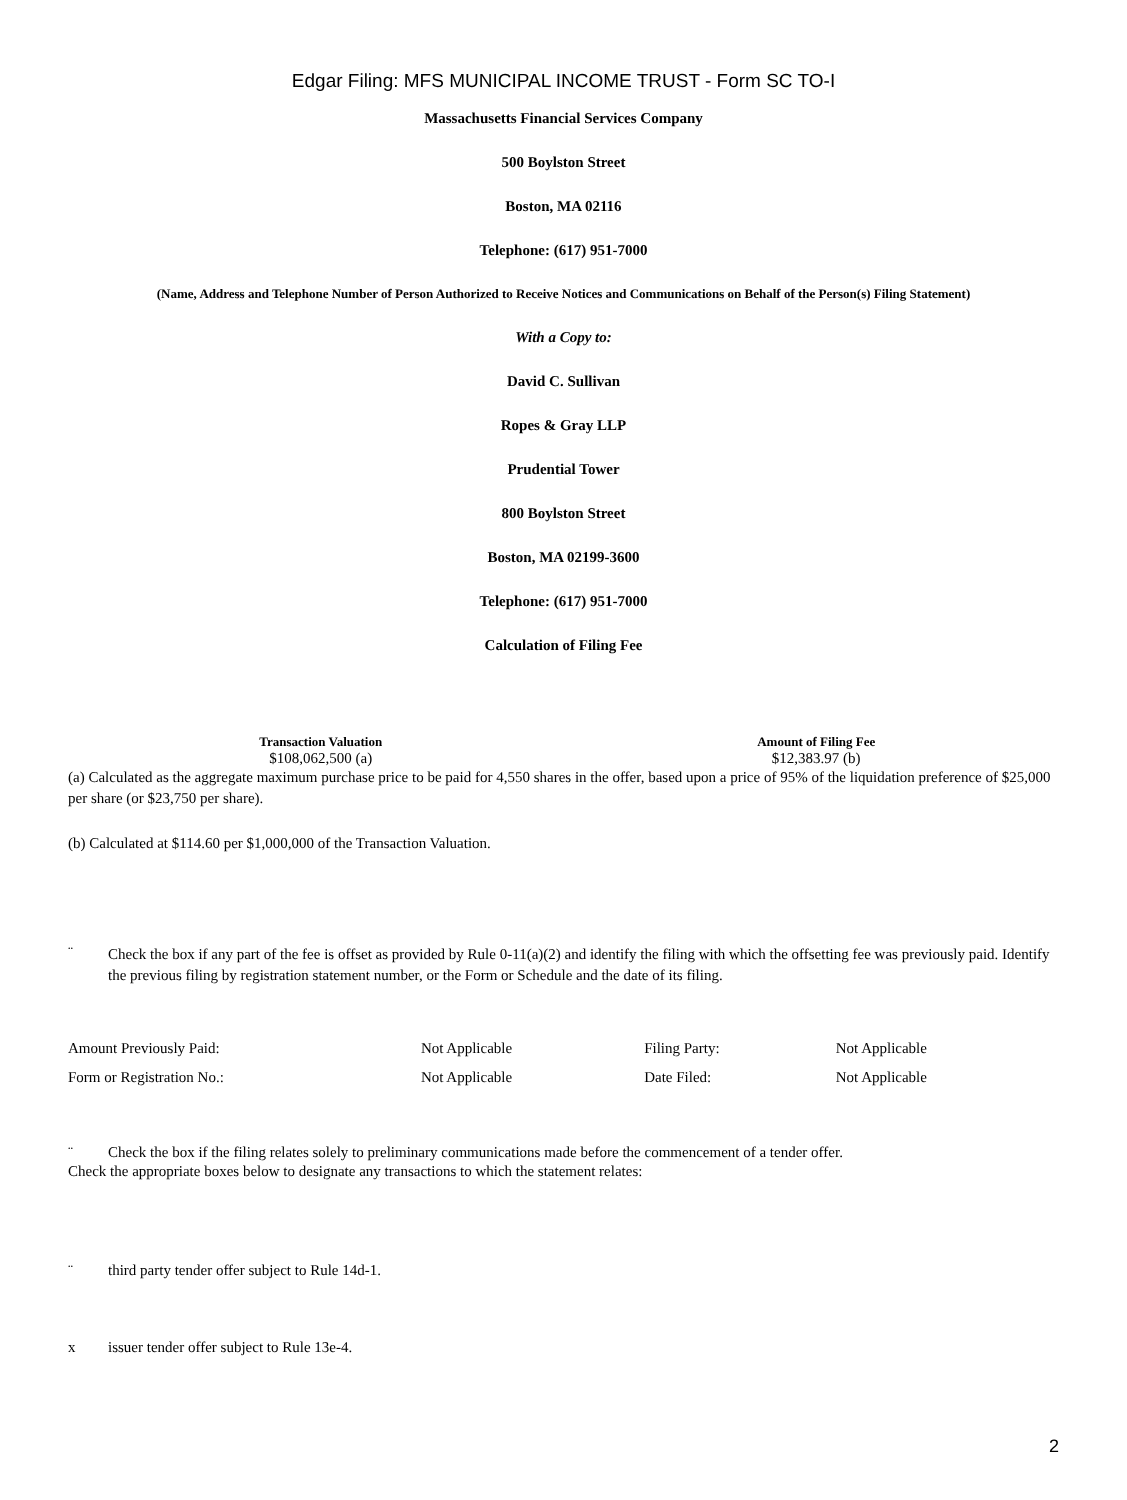Edgar Filing: MFS MUNICIPAL INCOME TRUST - Form SC TO-I
Massachusetts Financial Services Company
500 Boylston Street
Boston, MA 02116
Telephone: (617) 951-7000
(Name, Address and Telephone Number of Person Authorized to Receive Notices and Communications on Behalf of the Person(s) Filing Statement)
With a Copy to:
David C. Sullivan
Ropes & Gray LLP
Prudential Tower
800 Boylston Street
Boston, MA 02199-3600
Telephone: (617) 951-7000
Calculation of Filing Fee
| Transaction Valuation | Amount of Filing Fee |
| --- | --- |
| $108,062,500 (a) | $12,383.97 (b) |
(a) Calculated as the aggregate maximum purchase price to be paid for 4,550 shares in the offer, based upon a price of 95% of the liquidation preference of $25,000 per share (or $23,750 per share).
(b) Calculated at $114.60 per $1,000,000 of the Transaction Valuation.
¨ Check the box if any part of the fee is offset as provided by Rule 0-11(a)(2) and identify the filing with which the offsetting fee was previously paid. Identify the previous filing by registration statement number, or the Form or Schedule and the date of its filing.
| Amount Previously Paid: | Not Applicable | Filing Party: | Not Applicable |
| Form or Registration No.: | Not Applicable | Date Filed: | Not Applicable |
¨ Check the box if the filing relates solely to preliminary communications made before the commencement of a tender offer.
Check the appropriate boxes below to designate any transactions to which the statement relates:
¨ third party tender offer subject to Rule 14d-1.
x issuer tender offer subject to Rule 13e-4.
2